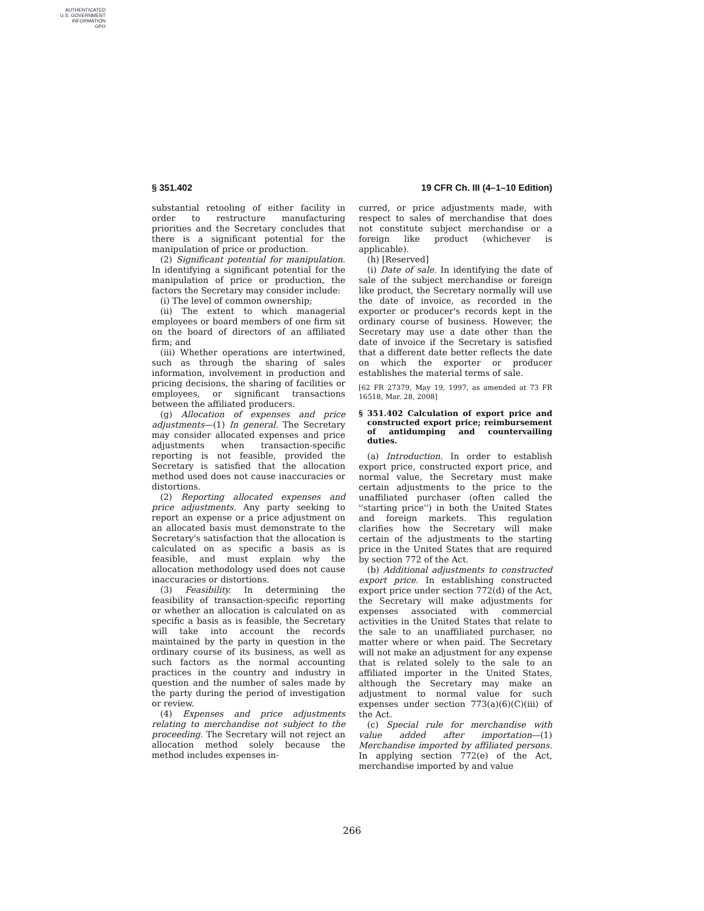AUTHENTICATED
U.S. GOVERNMENT
INFORMATION
GPO
§ 351.402 19 CFR Ch. III (4–1–10 Edition)
substantial retooling of either facility in order to restructure manufacturing priorities and the Secretary concludes that there is a significant potential for the manipulation of price or production.
(2) Significant potential for manipulation. In identifying a significant potential for the manipulation of price or production, the factors the Secretary may consider include:
(i) The level of common ownership;
(ii) The extent to which managerial employees or board members of one firm sit on the board of directors of an affiliated firm; and
(iii) Whether operations are intertwined, such as through the sharing of sales information, involvement in production and pricing decisions, the sharing of facilities or employees, or significant transactions between the affiliated producers.
(g) Allocation of expenses and price adjustments—(1) In general. The Secretary may consider allocated expenses and price adjustments when transaction-specific reporting is not feasible, provided the Secretary is satisfied that the allocation method used does not cause inaccuracies or distortions.
(2) Reporting allocated expenses and price adjustments. Any party seeking to report an expense or a price adjustment on an allocated basis must demonstrate to the Secretary's satisfaction that the allocation is calculated on as specific a basis as is feasible, and must explain why the allocation methodology used does not cause inaccuracies or distortions.
(3) Feasibility. In determining the feasibility of transaction-specific reporting or whether an allocation is calculated on as specific a basis as is feasible, the Secretary will take into account the records maintained by the party in question in the ordinary course of its business, as well as such factors as the normal accounting practices in the country and industry in question and the number of sales made by the party during the period of investigation or review.
(4) Expenses and price adjustments relating to merchandise not subject to the proceeding. The Secretary will not reject an allocation method solely because the method includes expenses in-
curred, or price adjustments made, with respect to sales of merchandise that does not constitute subject merchandise or a foreign like product (whichever is applicable).
(h) [Reserved]
(i) Date of sale. In identifying the date of sale of the subject merchandise or foreign like product, the Secretary normally will use the date of invoice, as recorded in the exporter or producer's records kept in the ordinary course of business. However, the Secretary may use a date other than the date of invoice if the Secretary is satisfied that a different date better reflects the date on which the exporter or producer establishes the material terms of sale.
[62 FR 27379, May 19, 1997, as amended at 73 FR 16518, Mar. 28, 2008]
§ 351.402 Calculation of export price and constructed export price; reimbursement of antidumping and countervailing duties.
(a) Introduction. In order to establish export price, constructed export price, and normal value, the Secretary must make certain adjustments to the price to the unaffiliated purchaser (often called the ''starting price'') in both the United States and foreign markets. This regulation clarifies how the Secretary will make certain of the adjustments to the starting price in the United States that are required by section 772 of the Act.
(b) Additional adjustments to constructed export price. In establishing constructed export price under section 772(d) of the Act, the Secretary will make adjustments for expenses associated with commercial activities in the United States that relate to the sale to an unaffiliated purchaser, no matter where or when paid. The Secretary will not make an adjustment for any expense that is related solely to the sale to an affiliated importer in the United States, although the Secretary may make an adjustment to normal value for such expenses under section 773(a)(6)(C)(iii) of the Act.
(c) Special rule for merchandise with value added after importation—(1) Merchandise imported by affiliated persons. In applying section 772(e) of the Act, merchandise imported by and value
266